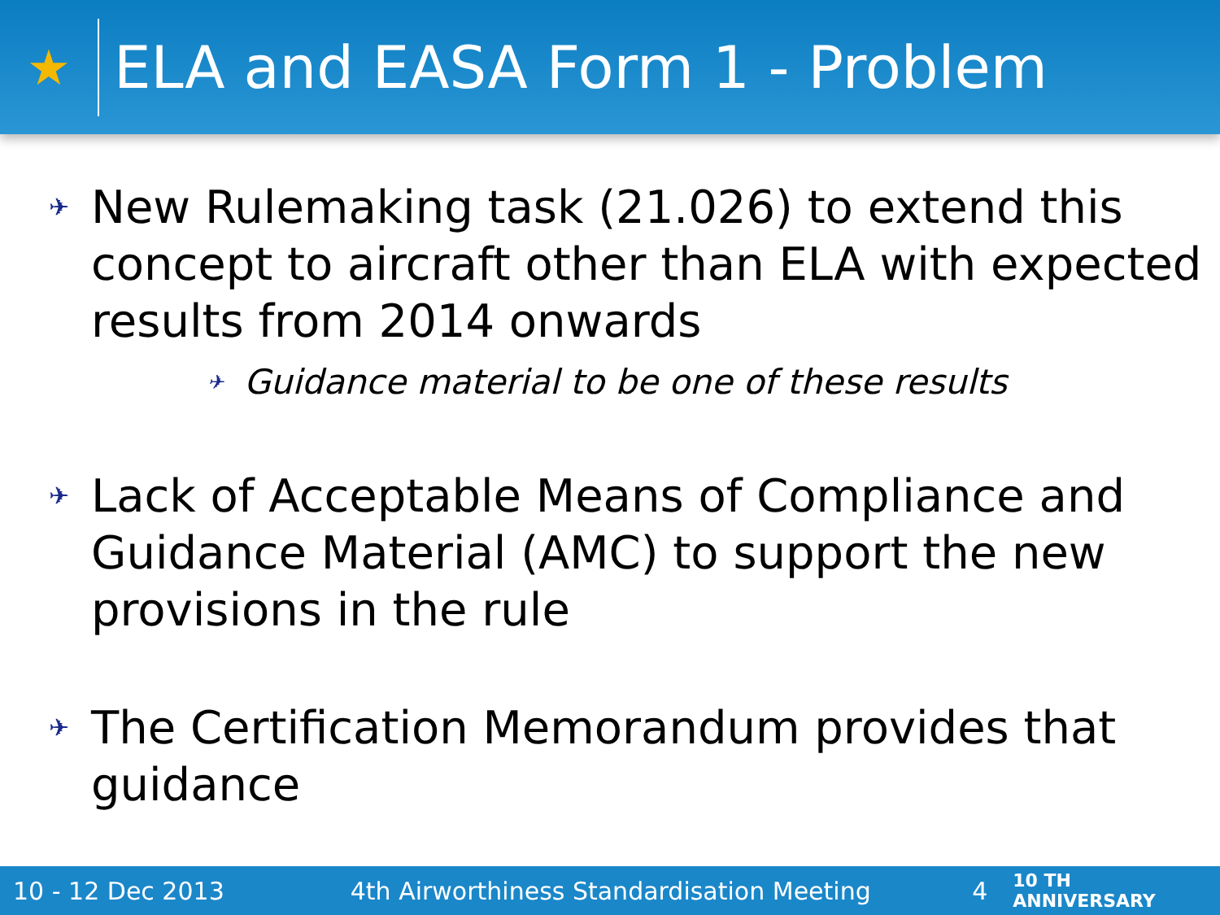★
ELA and EASA Form 1 - Problem
✈ New Rulemaking task (21.026) to extend this concept to aircraft other than ELA with expected results from 2014 onwards
✈ Guidance material to be one of these results
✈ Lack of Acceptable Means of Compliance and Guidance Material (AMC) to support the new provisions in the rule
✈ The Certification Memorandum provides that guidance
10 - 12 Dec 2013 4th Airworthiness Standardisation Meeting 4 10 TH ANNIVERSARY